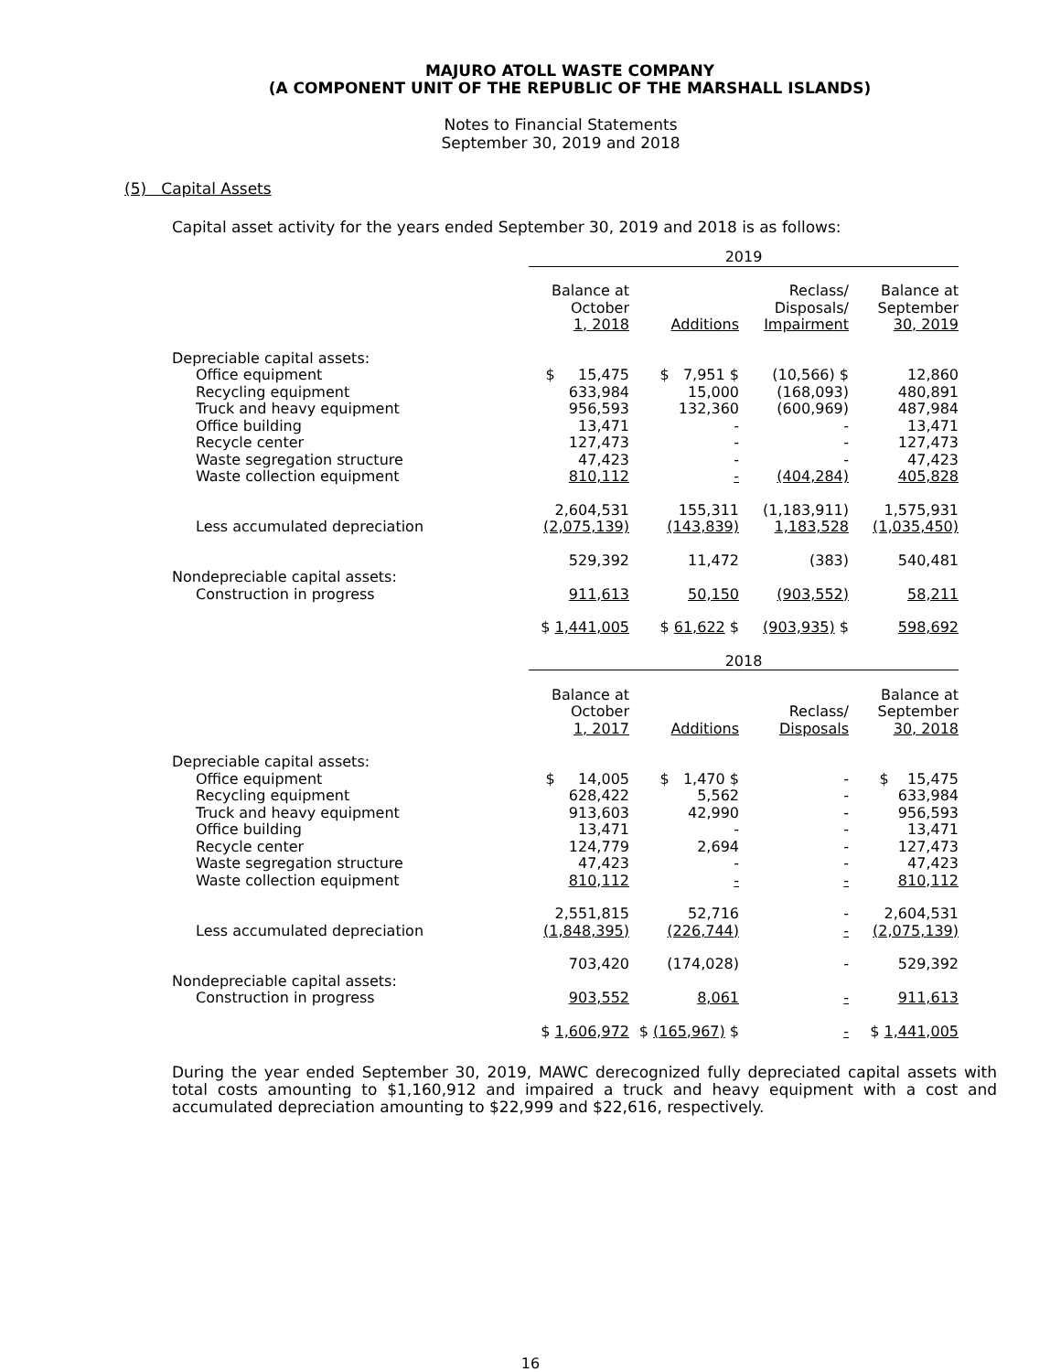MAJURO ATOLL WASTE COMPANY
(A COMPONENT UNIT OF THE REPUBLIC OF THE MARSHALL ISLANDS)
Notes to Financial Statements
September 30, 2019 and 2018
(5) Capital Assets
Capital asset activity for the years ended September 30, 2019 and 2018 is as follows:
| | 2019 | | | |
| | Balance at October 1, 2018 | Additions | Reclass/ Disposals/ Impairment | Balance at September 30, 2019 |
| Depreciable capital assets: | | | | |
| Office equipment | $ 15,475 | $ 7,951 $ | (10,566) $ | 12,860 |
| Recycling equipment | 633,984 | 15,000 | (168,093) | 480,891 |
| Truck and heavy equipment | 956,593 | 132,360 | (600,969) | 487,984 |
| Office building | 13,471 | - | - | 13,471 |
| Recycle center | 127,473 | - | - | 127,473 |
| Waste segregation structure | 47,423 | - | - | 47,423 |
| Waste collection equipment | 810,112 | - | (404,284) | 405,828 |
| | 2,604,531 | 155,311 | (1,183,911) | 1,575,931 |
| Less accumulated depreciation | (2,075,139) | (143,839) | 1,183,528 | (1,035,450) |
| | 529,392 | 11,472 | (383) | 540,481 |
| Nondepreciable capital assets: | | | | |
| Construction in progress | 911,613 | 50,150 | (903,552) | 58,211 |
| | $ 1,441,005 | $ 61,622 $ | (903,935) $ | 598,692 |
| | 2018 | | | |
| | Balance at October 1, 2017 | Additions | Reclass/ Disposals | Balance at September 30, 2018 |
| Depreciable capital assets: | | | | |
| Office equipment | $ 14,005 | $ 1,470 $ | - | $ 15,475 |
| Recycling equipment | 628,422 | 5,562 | - | 633,984 |
| Truck and heavy equipment | 913,603 | 42,990 | - | 956,593 |
| Office building | 13,471 | - | - | 13,471 |
| Recycle center | 124,779 | 2,694 | - | 127,473 |
| Waste segregation structure | 47,423 | - | - | 47,423 |
| Waste collection equipment | 810,112 | - | - | 810,112 |
| | 2,551,815 | 52,716 | - | 2,604,531 |
| Less accumulated depreciation | (1,848,395) | (226,744) | - | (2,075,139) |
| | 703,420 | (174,028) | - | 529,392 |
| Nondepreciable capital assets: | | | | |
| Construction in progress | 903,552 | 8,061 | - | 911,613 |
| | $ 1,606,972 | $ (165,967) $ | - | $ 1,441,005 |
During the year ended September 30, 2019, MAWC derecognized fully depreciated capital assets with total costs amounting to $1,160,912 and impaired a truck and heavy equipment with a cost and accumulated depreciation amounting to $22,999 and $22,616, respectively.
16